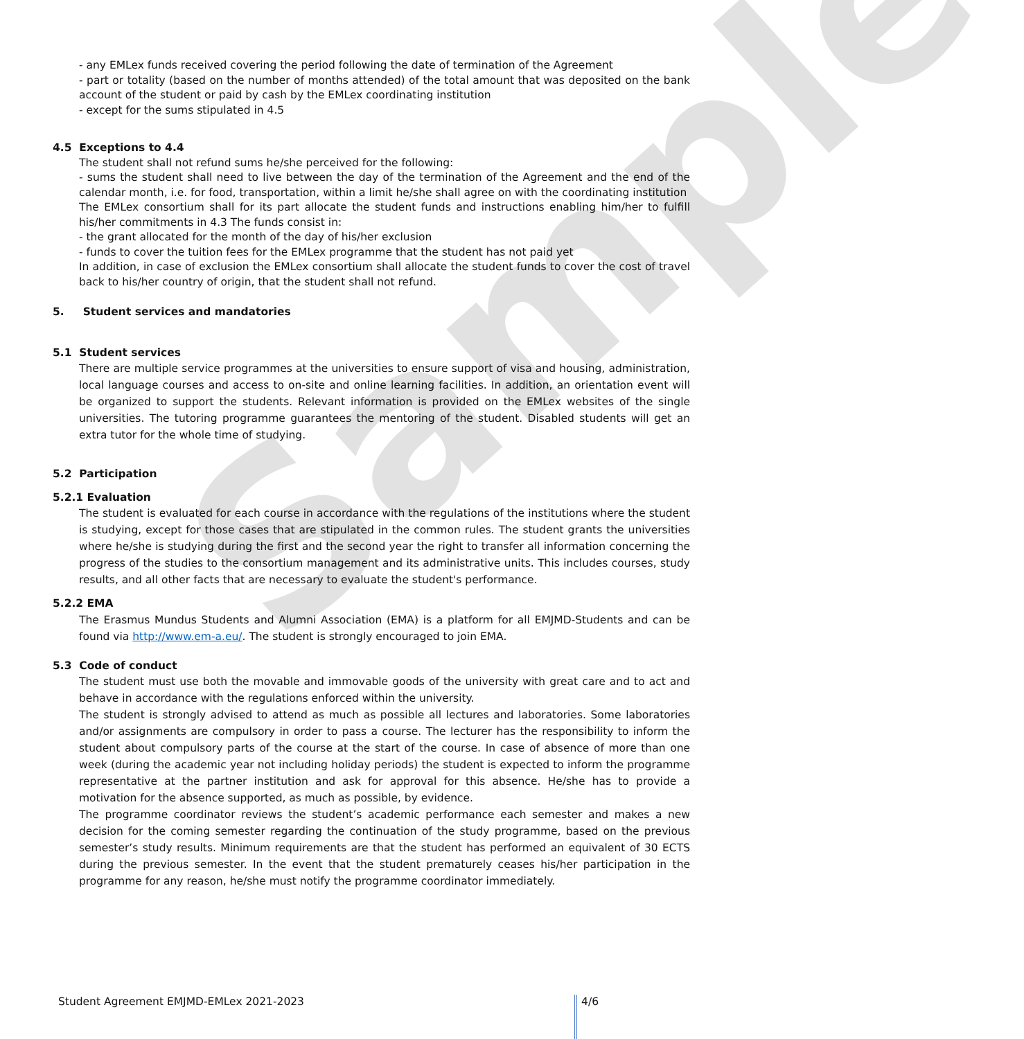Sample
- any EMLex funds received covering the period following the date of termination of the Agreement
- part or totality (based on the number of months attended) of the total amount that was deposited on the bank account of the student or paid by cash by the EMLex coordinating institution
- except for the sums stipulated in 4.5
4.5 Exceptions to 4.4
The student shall not refund sums he/she perceived for the following:
- sums the student shall need to live between the day of the termination of the Agreement and the end of the calendar month, i.e. for food, transportation, within a limit he/she shall agree on with the coordinating institution
The EMLex consortium shall for its part allocate the student funds and instructions enabling him/her to fulfill his/her commitments in 4.3 The funds consist in:
- the grant allocated for the month of the day of his/her exclusion
- funds to cover the tuition fees for the EMLex programme that the student has not paid yet
In addition, in case of exclusion the EMLex consortium shall allocate the student funds to cover the cost of travel back to his/her country of origin, that the student shall not refund.
5. Student services and mandatories
5.1 Student services
There are multiple service programmes at the universities to ensure support of visa and housing, administration, local language courses and access to on-site and online learning facilities. In addition, an orientation event will be organized to support the students. Relevant information is provided on the EMLex websites of the single universities. The tutoring programme guarantees the mentoring of the student. Disabled students will get an extra tutor for the whole time of studying.
5.2 Participation
5.2.1 Evaluation
The student is evaluated for each course in accordance with the regulations of the institutions where the student is studying, except for those cases that are stipulated in the common rules. The student grants the universities where he/she is studying during the first and the second year the right to transfer all information concerning the progress of the studies to the consortium management and its administrative units. This includes courses, study results, and all other facts that are necessary to evaluate the student's performance.
5.2.2 EMA
The Erasmus Mundus Students and Alumni Association (EMA) is a platform for all EMJMD-Students and can be found via http://www.em-a.eu/. The student is strongly encouraged to join EMA.
5.3 Code of conduct
The student must use both the movable and immovable goods of the university with great care and to act and behave in accordance with the regulations enforced within the university.
The student is strongly advised to attend as much as possible all lectures and laboratories. Some laboratories and/or assignments are compulsory in order to pass a course. The lecturer has the responsibility to inform the student about compulsory parts of the course at the start of the course. In case of absence of more than one week (during the academic year not including holiday periods) the student is expected to inform the programme representative at the partner institution and ask for approval for this absence. He/she has to provide a motivation for the absence supported, as much as possible, by evidence.
The programme coordinator reviews the student’s academic performance each semester and makes a new decision for the coming semester regarding the continuation of the study programme, based on the previous semester’s study results. Minimum requirements are that the student has performed an equivalent of 30 ECTS during the previous semester. In the event that the student prematurely ceases his/her participation in the programme for any reason, he/she must notify the programme coordinator immediately.
Student Agreement EMJMD-EMLex 2021-2023 4/6